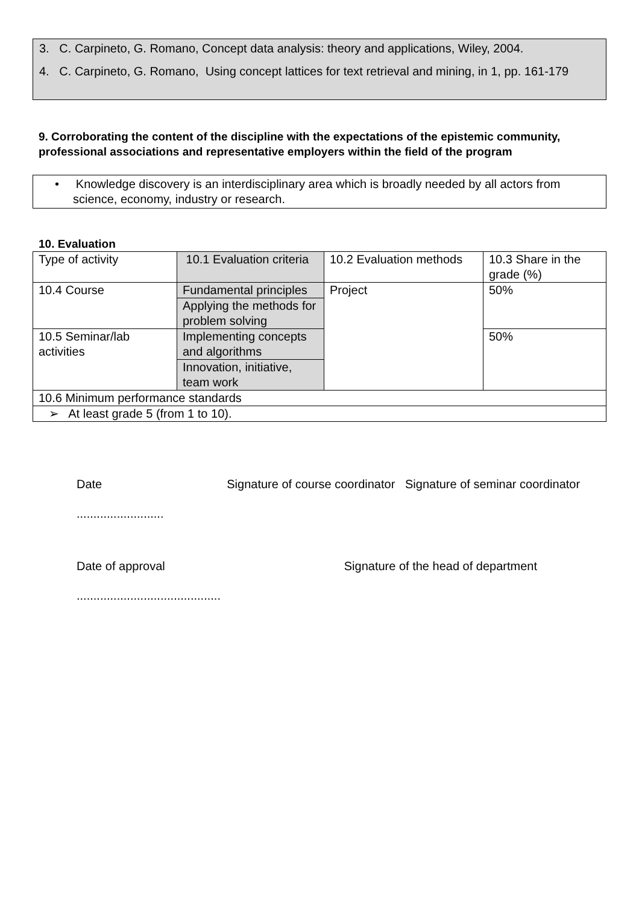3. C. Carpineto, G. Romano, Concept data analysis: theory and applications, Wiley, 2004.
4. C. Carpineto, G. Romano, Using concept lattices for text retrieval and mining, in 1, pp. 161-179
9. Corroborating the content of the discipline with the expectations of the epistemic community, professional associations and representative employers within the field of the program
• Knowledge discovery is an interdisciplinary area which is broadly needed by all actors from science, economy, industry or research.
10. Evaluation
| Type of activity | 10.1 Evaluation criteria | 10.2 Evaluation methods | 10.3 Share in the grade (%) |
| 10.4 Course | Fundamental principles | Project | 50% |
| | Applying the methods for problem solving | | |
| 10.5 Seminar/lab activities | Implementing concepts and algorithms | | 50% |
| | Innovation, initiative, team work | | |
| 10.6 Minimum performance standards | | | |
| ➢ At least grade 5 (from 1 to 10). | | | |
Date Signature of course coordinator Signature of seminar coordinator
..........................
Date of approval Signature of the head of department
...........................................